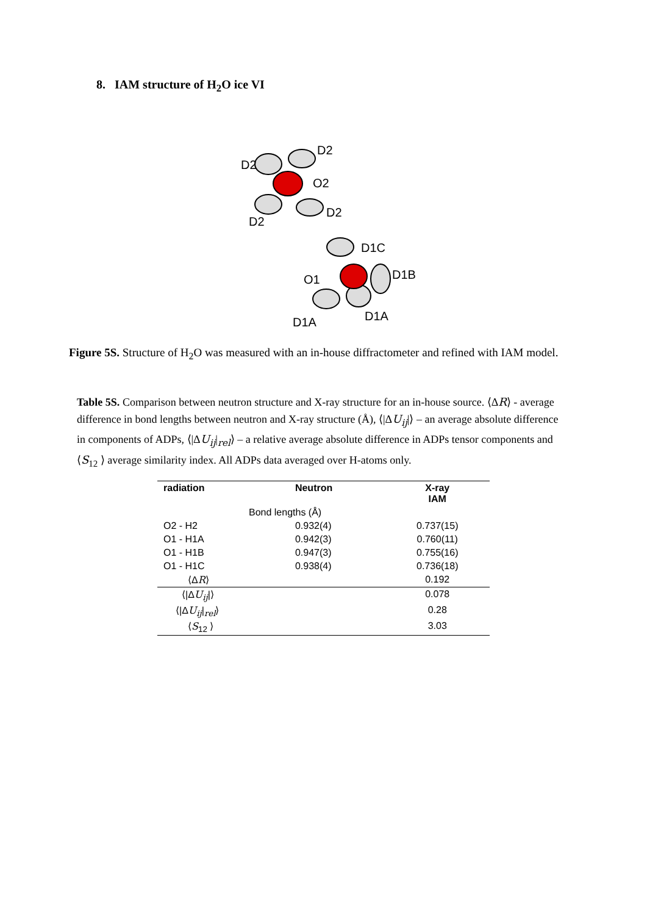8. IAM structure of H<sub>2</sub>O ice VI
D2
D2
O2
D2
D2
D1C
O1
D1B
D1A
D1A
Figure 5S. Structure of H<sub>2</sub>O was measured with an in-house diffractometer and refined with IAM model.
Table 5S. Comparison between neutron structure and X-ray structure for an in-house source. ⟨ΔR⟩ - average difference in bond lengths between neutron and X-ray structure (Å), ⟨|ΔU<sub>ij</sub>|⟩ – an average absolute difference in components of ADPs, ⟨|ΔU<sub>ij</sub>|<sub>rel</sub>⟩ – a relative average absolute difference in ADPs tensor components and ⟨S<sub>12</sub> ⟩ average similarity index. All ADPs data averaged over H-atoms only.
| radiation | Neutron | X-ray IAM |
| --- | --- | --- |
| Bond lengths (Å) | | |
| O2 - H2 | 0.932(4) | 0.737(15) |
| O1 - H1A | 0.942(3) | 0.760(11) |
| O1 - H1B | 0.947(3) | 0.755(16) |
| O1 - H1C | 0.938(4) | 0.736(18) |
| ⟨Δ R ⟩ | | 0.192 |
| ⟨/Δ U<sub>ij</sub> /⟩ | | 0.078 |
| ⟨/Δ U<sub>ij</sub> /<sub>rel</sub>⟩ | | 0.28 |
| ⟨ S<sub>12</sub> ⟩ | | 3.03 |